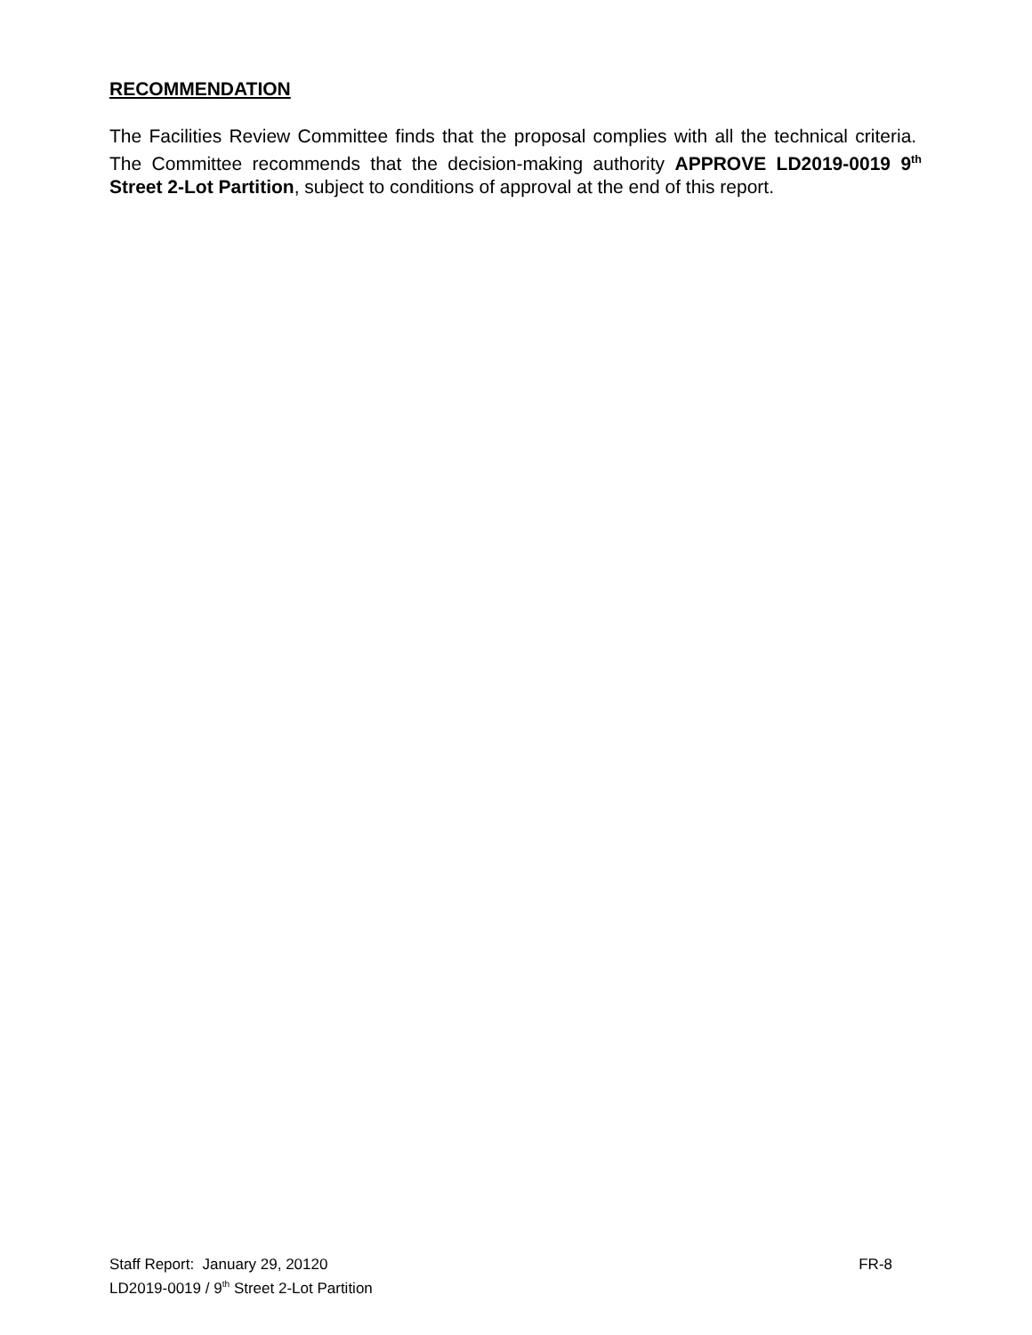RECOMMENDATION
The Facilities Review Committee finds that the proposal complies with all the technical criteria. The Committee recommends that the decision-making authority APPROVE LD2019-0019 9<sup>th</sup> Street 2-Lot Partition, subject to conditions of approval at the end of this report.
Staff Report: January 29, 20120 FR-8
LD2019-0019 / 9<sup>th</sup> Street 2-Lot Partition